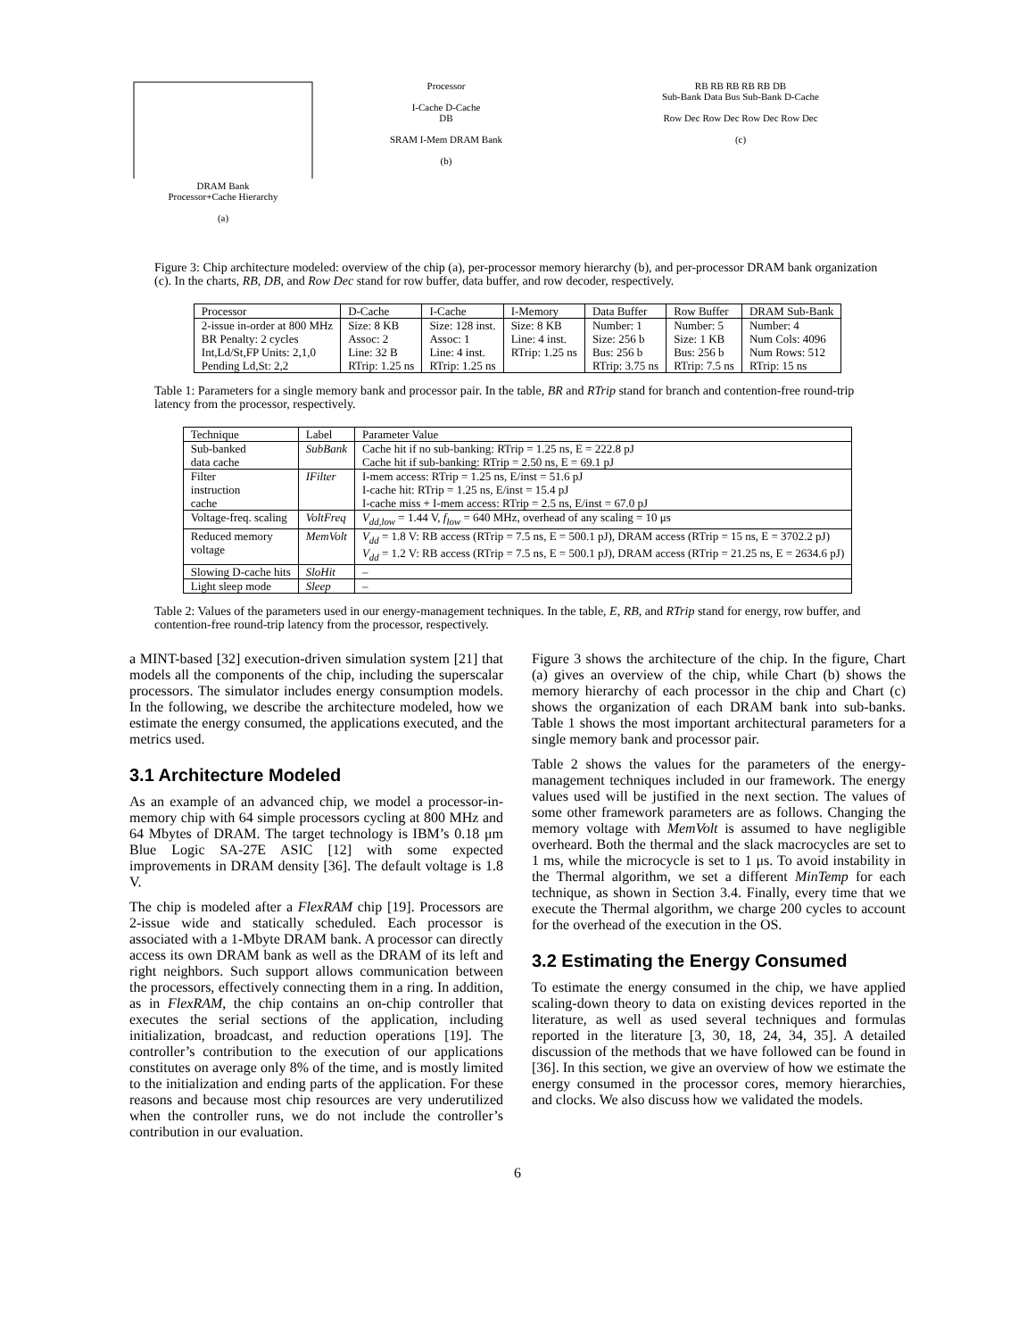DRAM Bank
Processor+Cache Hierarchy
(a)
Processor
I-Cache D-Cache
DB
SRAM I-Mem DRAM Bank
(b)
RB RB RB RB RB DB
Sub-Bank Data Bus Sub-Bank D-Cache
Row Dec Row Dec Row Dec Row Dec
(c)
Figure 3: Chip architecture modeled: overview of the chip (a), per-processor memory hierarchy (b), and per-processor DRAM bank organization (c). In the charts, RB, DB, and Row Dec stand for row buffer, data buffer, and row decoder, respectively.
| Processor | D-Cache | I-Cache | I-Memory | Data Buffer | Row Buffer | DRAM Sub-Bank |
| --- | --- | --- | --- | --- | --- | --- |
| 2-issue in-order at 800 MHz BR Penalty: 2 cycles Int,Ld/St,FP Units: 2,1,0 Pending Ld,St: 2,2 | Size: 8 KB Assoc: 2 Line: 32 B RTrip: 1.25 ns | Size: 128 inst. Assoc: 1 Line: 4 inst. RTrip: 1.25 ns | Size: 8 KB Line: 4 inst. RTrip: 1.25 ns | Number: 1 Size: 256 b Bus: 256 b RTrip: 3.75 ns | Number: 5 Size: 1 KB Bus: 256 b RTrip: 7.5 ns | Number: 4 Num Cols: 4096 Num Rows: 512 RTrip: 15 ns |
Table 1: Parameters for a single memory bank and processor pair. In the table, BR and RTrip stand for branch and contention-free round-trip latency from the processor, respectively.
| Technique | Label | Parameter Value |
| --- | --- | --- |
| Sub-banked data cache | SubBank | Cache hit if no sub-banking: RTrip = 1.25 ns, E = 222.8 pJ Cache hit if sub-banking: RTrip = 2.50 ns, E = 69.1 pJ |
| Filter instruction cache | IFilter | I-mem access: RTrip = 1.25 ns, E/inst = 51.6 pJ I-cache hit: RTrip = 1.25 ns, E/inst = 15.4 pJ I-cache miss + I-mem access: RTrip = 2.5 ns, E/inst = 67.0 pJ |
| Voltage-freq. scaling | VoltFreq | V<sub>dd,low</sub> = 1.44 V, f<sub>low</sub> = 640 MHz, overhead of any scaling = 10 μs |
| Reduced memory voltage | MemVolt | V<sub>dd</sub> = 1.8 V: RB access (RTrip = 7.5 ns, E = 500.1 pJ), DRAM access (RTrip = 15 ns, E = 3702.2 pJ) V<sub>dd</sub> = 1.2 V: RB access (RTrip = 7.5 ns, E = 500.1 pJ), DRAM access (RTrip = 21.25 ns, E = 2634.6 pJ) |
| Slowing D-cache hits | SloHit | – |
| Light sleep mode | Sleep | – |
Table 2: Values of the parameters used in our energy-management techniques. In the table, E, RB, and RTrip stand for energy, row buffer, and contention-free round-trip latency from the processor, respectively.
a MINT-based [32] execution-driven simulation system [21] that models all the components of the chip, including the superscalar processors. The simulator includes energy consumption models. In the following, we describe the architecture modeled, how we estimate the energy consumed, the applications executed, and the metrics used.
3.1 Architecture Modeled
As an example of an advanced chip, we model a processor-in-memory chip with 64 simple processors cycling at 800 MHz and 64 Mbytes of DRAM. The target technology is IBM’s 0.18 μm Blue Logic SA-27E ASIC [12] with some expected improvements in DRAM density [36]. The default voltage is 1.8 V.
The chip is modeled after a FlexRAM chip [19]. Processors are 2-issue wide and statically scheduled. Each processor is associated with a 1-Mbyte DRAM bank. A processor can directly access its own DRAM bank as well as the DRAM of its left and right neighbors. Such support allows communication between the processors, effectively connecting them in a ring. In addition, as in FlexRAM, the chip contains an on-chip controller that executes the serial sections of the application, including initialization, broadcast, and reduction operations [19]. The controller’s contribution to the execution of our applications constitutes on average only 8% of the time, and is mostly limited to the initialization and ending parts of the application. For these reasons and because most chip resources are very underutilized when the controller runs, we do not include the controller’s contribution in our evaluation.
Figure 3 shows the architecture of the chip. In the figure, Chart (a) gives an overview of the chip, while Chart (b) shows the memory hierarchy of each processor in the chip and Chart (c) shows the organization of each DRAM bank into sub-banks. Table 1 shows the most important architectural parameters for a single memory bank and processor pair.
Table 2 shows the values for the parameters of the energy-management techniques included in our framework. The energy values used will be justified in the next section. The values of some other framework parameters are as follows. Changing the memory voltage with MemVolt is assumed to have negligible overheard. Both the thermal and the slack macrocycles are set to 1 ms, while the microcycle is set to 1 μs. To avoid instability in the Thermal algorithm, we set a different MinTemp for each technique, as shown in Section 3.4. Finally, every time that we execute the Thermal algorithm, we charge 200 cycles to account for the overhead of the execution in the OS.
3.2 Estimating the Energy Consumed
To estimate the energy consumed in the chip, we have applied scaling-down theory to data on existing devices reported in the literature, as well as used several techniques and formulas reported in the literature [3, 30, 18, 24, 34, 35]. A detailed discussion of the methods that we have followed can be found in [36]. In this section, we give an overview of how we estimate the energy consumed in the processor cores, memory hierarchies, and clocks. We also discuss how we validated the models.
6